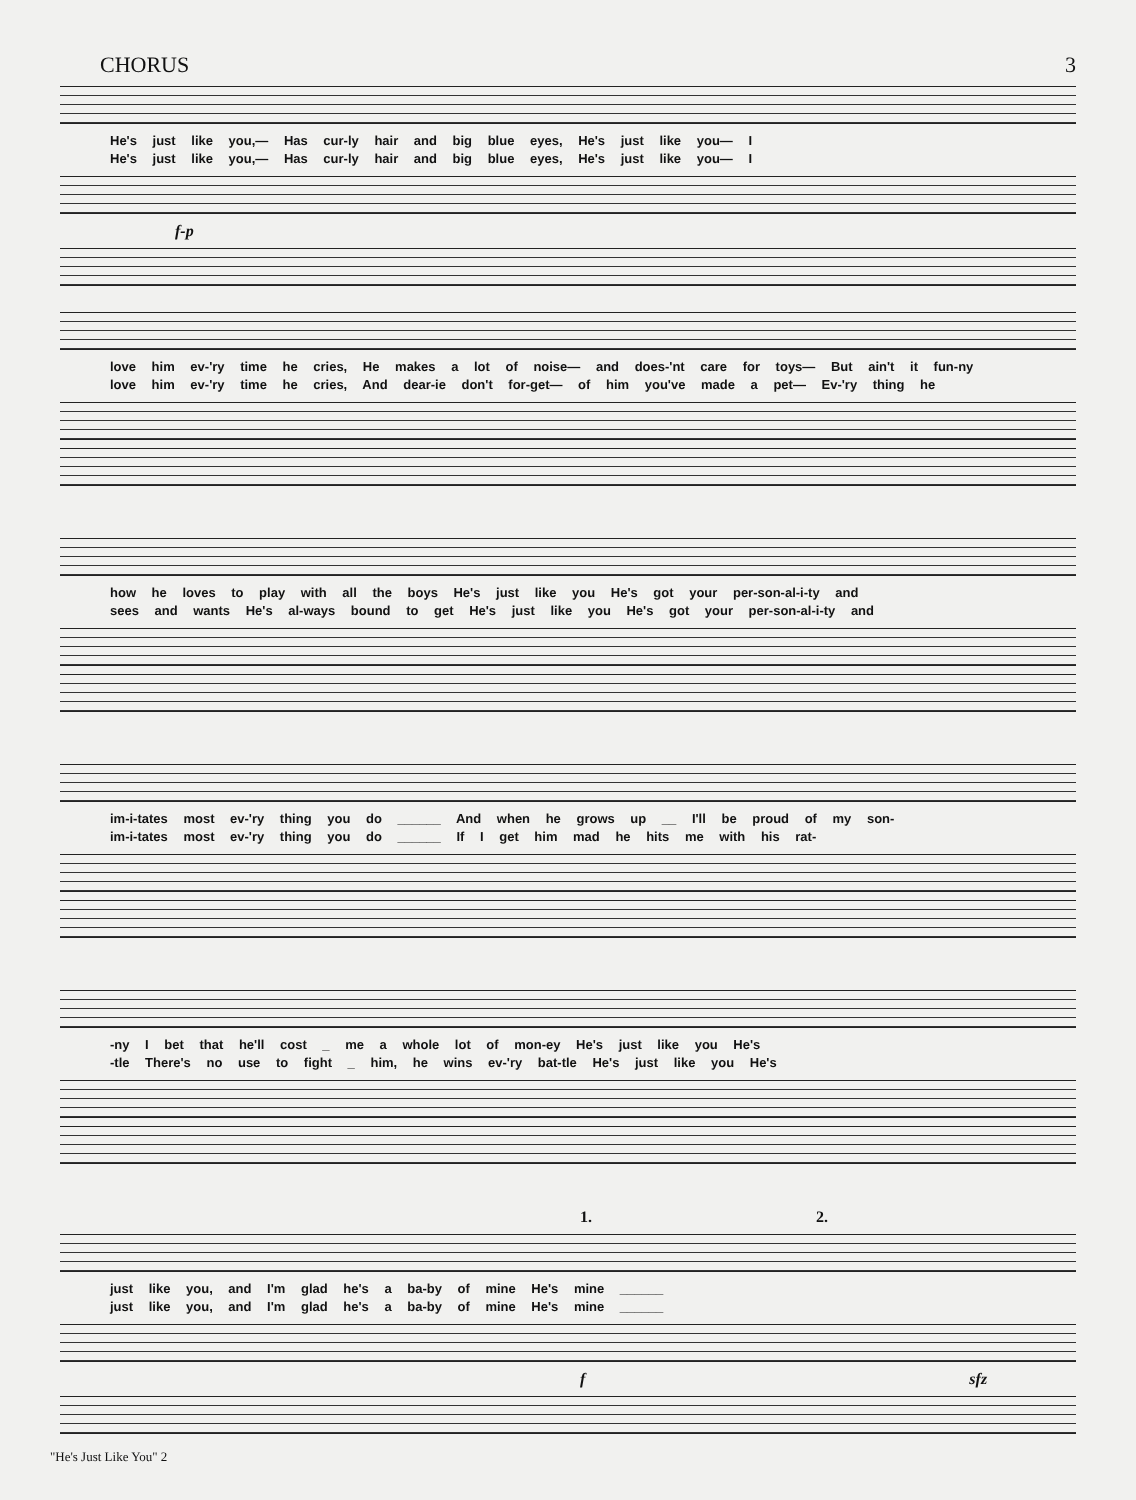CHORUS 3
He's just like you,— Has cur-ly hair and big blue eyes, He's just like you— I
He's just like you,— Has cur-ly hair and big blue eyes, He's just like you— I
f-p
love him ev-'ry time he cries, He makes a lot of noise— and does-'nt care for toys— But ain't it fun-ny
love him ev-'ry time he cries, And dear-ie don't for-get— of him you've made a pet— Ev-'ry thing he
how he loves to play with all the boys He's just like you He's got your per-son-al-i-ty and
sees and wants He's al-ways bound to get He's just like you He's got your per-son-al-i-ty and
im-i-tates most ev-'ry thing you do ______ And when he grows up __ I'll be proud of my son-
im-i-tates most ev-'ry thing you do ______ If I get him mad he hits me with his rat-
-ny I bet that he'll cost _ me a whole lot of mon-ey He's just like you He's
-tle There's no use to fight _ him, he wins ev-'ry bat-tle He's just like you He's
1. 2.
just like you, and I'm glad he's a ba-by of mine He's mine ______
just like you, and I'm glad he's a ba-by of mine He's mine ______
f sfz
"He's Just Like You" 2